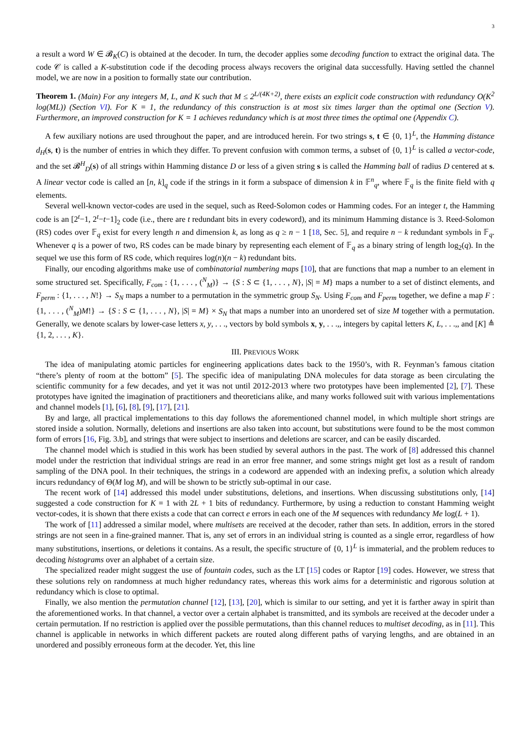3
a result a word W ∈ 𝓑<sub>K</sub>(C) is obtained at the decoder. In turn, the decoder applies some decoding function to extract the original data. The code 𝒞 is called a K-substitution code if the decoding process always recovers the original data successfully. Having settled the channel model, we are now in a position to formally state our contribution.
Theorem 1. (Main) For any integers M, L, and K such that M ≤ 2<sup>L/(4K+2)</sup>, there exists an explicit code construction with redundancy O(K<sup>2</sup> log(ML)) (Section VI). For K = 1, the redundancy of this construction is at most six times larger than the optimal one (Section V). Furthermore, an improved construction for K = 1 achieves redundancy which is at most three times the optimal one (Appendix C).
A few auxiliary notions are used throughout the paper, and are introduced herein. For two strings s, t ∈ {0, 1}<sup>L</sup>, the Hamming distance d<sub>H</sub>(s, t) is the number of entries in which they differ. To prevent confusion with common terms, a subset of {0, 1}<sup>L</sup> is called a vector-code, and the set 𝓑<sup>H</sup><sub>D</sub>(s) of all strings within Hamming distance D or less of a given string s is called the Hamming ball of radius D centered at s. A linear vector code is called an [n, k]<sub>q</sub> code if the strings in it form a subspace of dimension k in 𝔽<sup>n</sup><sub>q</sub>, where 𝔽<sub>q</sub> is the finite field with q elements.
Several well-known vector-codes are used in the sequel, such as Reed-Solomon codes or Hamming codes. For an integer t, the Hamming code is an [2<sup>t</sup>−1, 2<sup>t</sup>−t−1]<sub>2</sub> code (i.e., there are t redundant bits in every codeword), and its minimum Hamming distance is 3. Reed-Solomon (RS) codes over 𝔽<sub>q</sub> exist for every length n and dimension k, as long as q ≥ n − 1 [18, Sec. 5], and require n − k redundant symbols in 𝔽<sub>q</sub>. Whenever q is a power of two, RS codes can be made binary by representing each element of 𝔽<sub>q</sub> as a binary string of length log<sub>2</sub>(q). In the sequel we use this form of RS code, which requires log(n)(n − k) redundant bits.
Finally, our encoding algorithms make use of combinatorial numbering maps [10], that are functions that map a number to an element in some structured set. Specifically, F<sub>com</sub> : {1, . . . , (<sup>N</sup><sub>M</sub>)} → {S : S ⊂ {1, . . . , N}, |S| = M} maps a number to a set of distinct elements, and F<sub>perm</sub> : {1, . . . , N!} → S<sub>N</sub> maps a number to a permutation in the symmetric group S<sub>N</sub>. Using F<sub>com</sub> and F<sub>perm</sub> together, we define a map F : {1, . . . , (<sup>N</sup><sub>M</sub>)M!} → {S : S ⊂ {1, . . . , N}, |S| = M} × S<sub>N</sub> that maps a number into an unordered set of size M together with a permutation. Generally, we denote scalars by lower-case letters x, y, . . ., vectors by bold symbols x, y, . . .,, integers by capital letters K, L, . . .,, and [K] ≜ {1, 2, . . . , K}.
III. PREVIOUS WORK
The idea of manipulating atomic particles for engineering applications dates back to the 1950’s, with R. Feynman’s famous citation “there’s plenty of room at the bottom” [5]. The specific idea of manipulating DNA molecules for data storage as been circulating the scientific community for a few decades, and yet it was not until 2012-2013 where two prototypes have been implemented [2], [7]. These prototypes have ignited the imagination of practitioners and theoreticians alike, and many works followed suit with various implementations and channel models [1], [6], [8], [9], [17], [21].
By and large, all practical implementations to this day follows the aforementioned channel model, in which multiple short strings are stored inside a solution. Normally, deletions and insertions are also taken into account, but substitutions were found to be the most common form of errors [16, Fig. 3.b], and strings that were subject to insertions and deletions are scarcer, and can be easily discarded.
The channel model which is studied in this work has been studied by several authors in the past. The work of [8] addressed this channel model under the restriction that individual strings are read in an error free manner, and some strings might get lost as a result of random sampling of the DNA pool. In their techniques, the strings in a codeword are appended with an indexing prefix, a solution which already incurs redundancy of Θ(M log M), and will be shown to be strictly sub-optimal in our case.
The recent work of [14] addressed this model under substitutions, deletions, and insertions. When discussing substitutions only, [14] suggested a code construction for K = 1 with 2L + 1 bits of redundancy. Furthermore, by using a reduction to constant Hamming weight vector-codes, it is shown that there exists a code that can correct e errors in each one of the M sequences with redundancy Me log(L + 1).
The work of [11] addressed a similar model, where multisets are received at the decoder, rather than sets. In addition, errors in the stored strings are not seen in a fine-grained manner. That is, any set of errors in an individual string is counted as a single error, regardless of how many substitutions, insertions, or deletions it contains. As a result, the specific structure of {0, 1}<sup>L</sup> is immaterial, and the problem reduces to decoding histograms over an alphabet of a certain size.
The specialized reader might suggest the use of fountain codes, such as the LT [15] codes or Raptor [19] codes. However, we stress that these solutions rely on randomness at much higher redundancy rates, whereas this work aims for a deterministic and rigorous solution at redundancy which is close to optimal.
Finally, we also mention the permutation channel [12], [13], [20], which is similar to our setting, and yet it is farther away in spirit than the aforementioned works. In that channel, a vector over a certain alphabet is transmitted, and its symbols are received at the decoder under a certain permutation. If no restriction is applied over the possible permutations, than this channel reduces to multiset decoding, as in [11]. This channel is applicable in networks in which different packets are routed along different paths of varying lengths, and are obtained in an unordered and possibly erroneous form at the decoder. Yet, this line